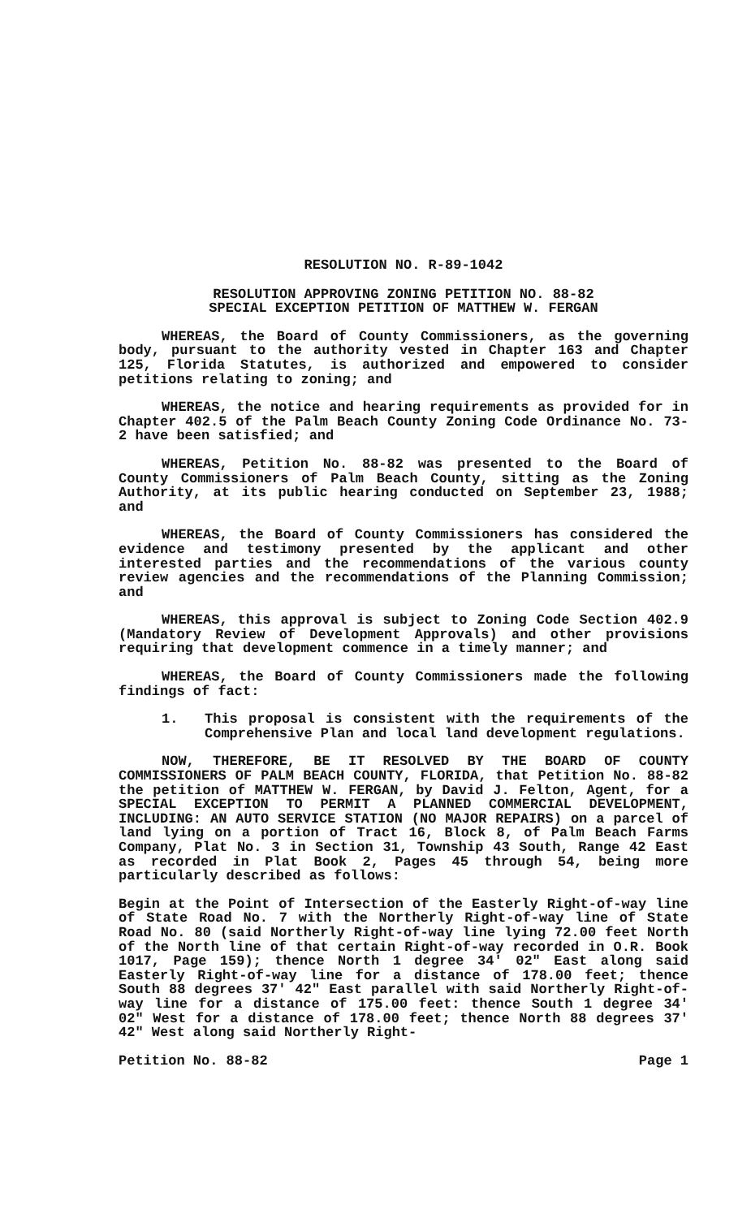RESOLUTION NO. R-89-1042
RESOLUTION APPROVING ZONING PETITION NO. 88-82
SPECIAL EXCEPTION PETITION OF MATTHEW W. FERGAN
WHEREAS, the Board of County Commissioners, as the governing body, pursuant to the authority vested in Chapter 163 and Chapter 125, Florida Statutes, is authorized and empowered to consider petitions relating to zoning; and
WHEREAS, the notice and hearing requirements as provided for in Chapter 402.5 of the Palm Beach County Zoning Code Ordinance No. 73-2 have been satisfied; and
WHEREAS, Petition No. 88-82 was presented to the Board of County Commissioners of Palm Beach County, sitting as the Zoning Authority, at its public hearing conducted on September 23, 1988; and
WHEREAS, the Board of County Commissioners has considered the evidence and testimony presented by the applicant and other interested parties and the recommendations of the various county review agencies and the recommendations of the Planning Commission; and
WHEREAS, this approval is subject to Zoning Code Section 402.9 (Mandatory Review of Development Approvals) and other provisions requiring that development commence in a timely manner; and
WHEREAS, the Board of County Commissioners made the following findings of fact:
1. This proposal is consistent with the requirements of the Comprehensive Plan and local land development regulations.
NOW, THEREFORE, BE IT RESOLVED BY THE BOARD OF COUNTY COMMISSIONERS OF PALM BEACH COUNTY, FLORIDA, that Petition No. 88-82 the petition of MATTHEW W. FERGAN, by David J. Felton, Agent, for a SPECIAL EXCEPTION TO PERMIT A PLANNED COMMERCIAL DEVELOPMENT, INCLUDING: AN AUTO SERVICE STATION (NO MAJOR REPAIRS) on a parcel of land lying on a portion of Tract 16, Block 8, of Palm Beach Farms Company, Plat No. 3 in Section 31, Township 43 South, Range 42 East as recorded in Plat Book 2, Pages 45 through 54, being more particularly described as follows:
Begin at the Point of Intersection of the Easterly Right-of-way line of State Road No. 7 with the Northerly Right-of-way line of State Road No. 80 (said Northerly Right-of-way line lying 72.00 feet North of the North line of that certain Right-of-way recorded in O.R. Book 1017, Page 159); thence North 1 degree 34' 02" East along said Easterly Right-of-way line for a distance of 178.00 feet; thence South 88 degrees 37' 42" East parallel with said Northerly Right-of-way line for a distance of 175.00 feet: thence South 1 degree 34' 02" West for a distance of 178.00 feet; thence North 88 degrees 37' 42" West along said Northerly Right-
Petition No. 88-82 Page 1